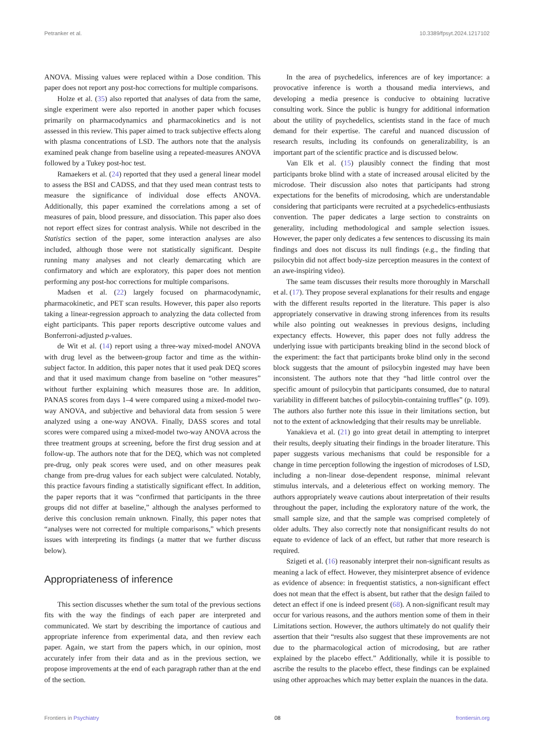Petranker et al. 10.3389/fpsyt.2024.1217102
ANOVA. Missing values were replaced within a Dose condition. This paper does not report any post-hoc corrections for multiple comparisons.
Holze et al. (35) also reported that analyses of data from the same, single experiment were also reported in another paper which focuses primarily on pharmacodynamics and pharmacokinetics and is not assessed in this review. This paper aimed to track subjective effects along with plasma concentrations of LSD. The authors note that the analysis examined peak change from baseline using a repeated-measures ANOVA followed by a Tukey post-hoc test.
Ramaekers et al. (24) reported that they used a general linear model to assess the BSI and CADSS, and that they used mean contrast tests to measure the significance of individual dose effects ANOVA. Additionally, this paper examined the correlations among a set of measures of pain, blood pressure, and dissociation. This paper also does not report effect sizes for contrast analysis. While not described in the Statistics section of the paper, some interaction analyses are also included, although those were not statistically significant. Despite running many analyses and not clearly demarcating which are confirmatory and which are exploratory, this paper does not mention performing any post-hoc corrections for multiple comparisons.
Madsen et al. (22) largely focused on pharmacodynamic, pharmacokinetic, and PET scan results. However, this paper also reports taking a linear-regression approach to analyzing the data collected from eight participants. This paper reports descriptive outcome values and Bonferroni-adjusted p-values.
de Wit et al. (14) report using a three-way mixed-model ANOVA with drug level as the between-group factor and time as the within-subject factor. In addition, this paper notes that it used peak DEQ scores and that it used maximum change from baseline on “other measures” without further explaining which measures those are. In addition, PANAS scores from days 1–4 were compared using a mixed-model two-way ANOVA, and subjective and behavioral data from session 5 were analyzed using a one-way ANOVA. Finally, DASS scores and total scores were compared using a mixed-model two-way ANOVA across the three treatment groups at screening, before the first drug session and at follow-up. The authors note that for the DEQ, which was not completed pre-drug, only peak scores were used, and on other measures peak change from pre-drug values for each subject were calculated. Notably, this practice favours finding a statistically significant effect. In addition, the paper reports that it was “confirmed that participants in the three groups did not differ at baseline,” although the analyses performed to derive this conclusion remain unknown. Finally, this paper notes that “analyses were not corrected for multiple comparisons,” which presents issues with interpreting its findings (a matter that we further discuss below).
Appropriateness of inference
This section discusses whether the sum total of the previous sections fits with the way the findings of each paper are interpreted and communicated. We start by describing the importance of cautious and appropriate inference from experimental data, and then review each paper. Again, we start from the papers which, in our opinion, most accurately infer from their data and as in the previous section, we propose improvements at the end of each paragraph rather than at the end of the section.
In the area of psychedelics, inferences are of key importance: a provocative inference is worth a thousand media interviews, and developing a media presence is conducive to obtaining lucrative consulting work. Since the public is hungry for additional information about the utility of psychedelics, scientists stand in the face of much demand for their expertise. The careful and nuanced discussion of research results, including its confounds on generalizability, is an important part of the scientific practice and is discussed below.
Van Elk et al. (15) plausibly connect the finding that most participants broke blind with a state of increased arousal elicited by the microdose. Their discussion also notes that participants had strong expectations for the benefits of microdosing, which are understandable considering that participants were recruited at a psychedelics-enthusiasts convention. The paper dedicates a large section to constraints on generality, including methodological and sample selection issues. However, the paper only dedicates a few sentences to discussing its main findings and does not discuss its null findings (e.g., the finding that psilocybin did not affect body-size perception measures in the context of an awe-inspiring video).
The same team discusses their results more thoroughly in Marschall et al. (17). They propose several explanations for their results and engage with the different results reported in the literature. This paper is also appropriately conservative in drawing strong inferences from its results while also pointing out weaknesses in previous designs, including expectancy effects. However, this paper does not fully address the underlying issue with participants breaking blind in the second block of the experiment: the fact that participants broke blind only in the second block suggests that the amount of psilocybin ingested may have been inconsistent. The authors note that they “had little control over the specific amount of psilocybin that participants consumed, due to natural variability in different batches of psilocybin-containing truffles” (p. 109). The authors also further note this issue in their limitations section, but not to the extent of acknowledging that their results may be unreliable.
Yanakieva et al. (21) go into great detail in attempting to interpret their results, deeply situating their findings in the broader literature. This paper suggests various mechanisms that could be responsible for a change in time perception following the ingestion of microdoses of LSD, including a non-linear dose-dependent response, minimal relevant stimulus intervals, and a deleterious effect on working memory. The authors appropriately weave cautions about interpretation of their results throughout the paper, including the exploratory nature of the work, the small sample size, and that the sample was comprised completely of older adults. They also correctly note that nonsignificant results do not equate to evidence of lack of an effect, but rather that more research is required.
Szigeti et al. (16) reasonably interpret their non-significant results as meaning a lack of effect. However, they misinterpret absence of evidence as evidence of absence: in frequentist statistics, a non-significant effect does not mean that the effect is absent, but rather that the design failed to detect an effect if one is indeed present (68). A non-significant result may occur for various reasons, and the authors mention some of them in their Limitations section. However, the authors ultimately do not qualify their assertion that their “results also suggest that these improvements are not due to the pharmacological action of microdosing, but are rather explained by the placebo effect.” Additionally, while it is possible to ascribe the results to the placebo effect, these findings can be explained using other approaches which may better explain the nuances in the data.
Frontiers in Psychiatry 08 frontiersin.org